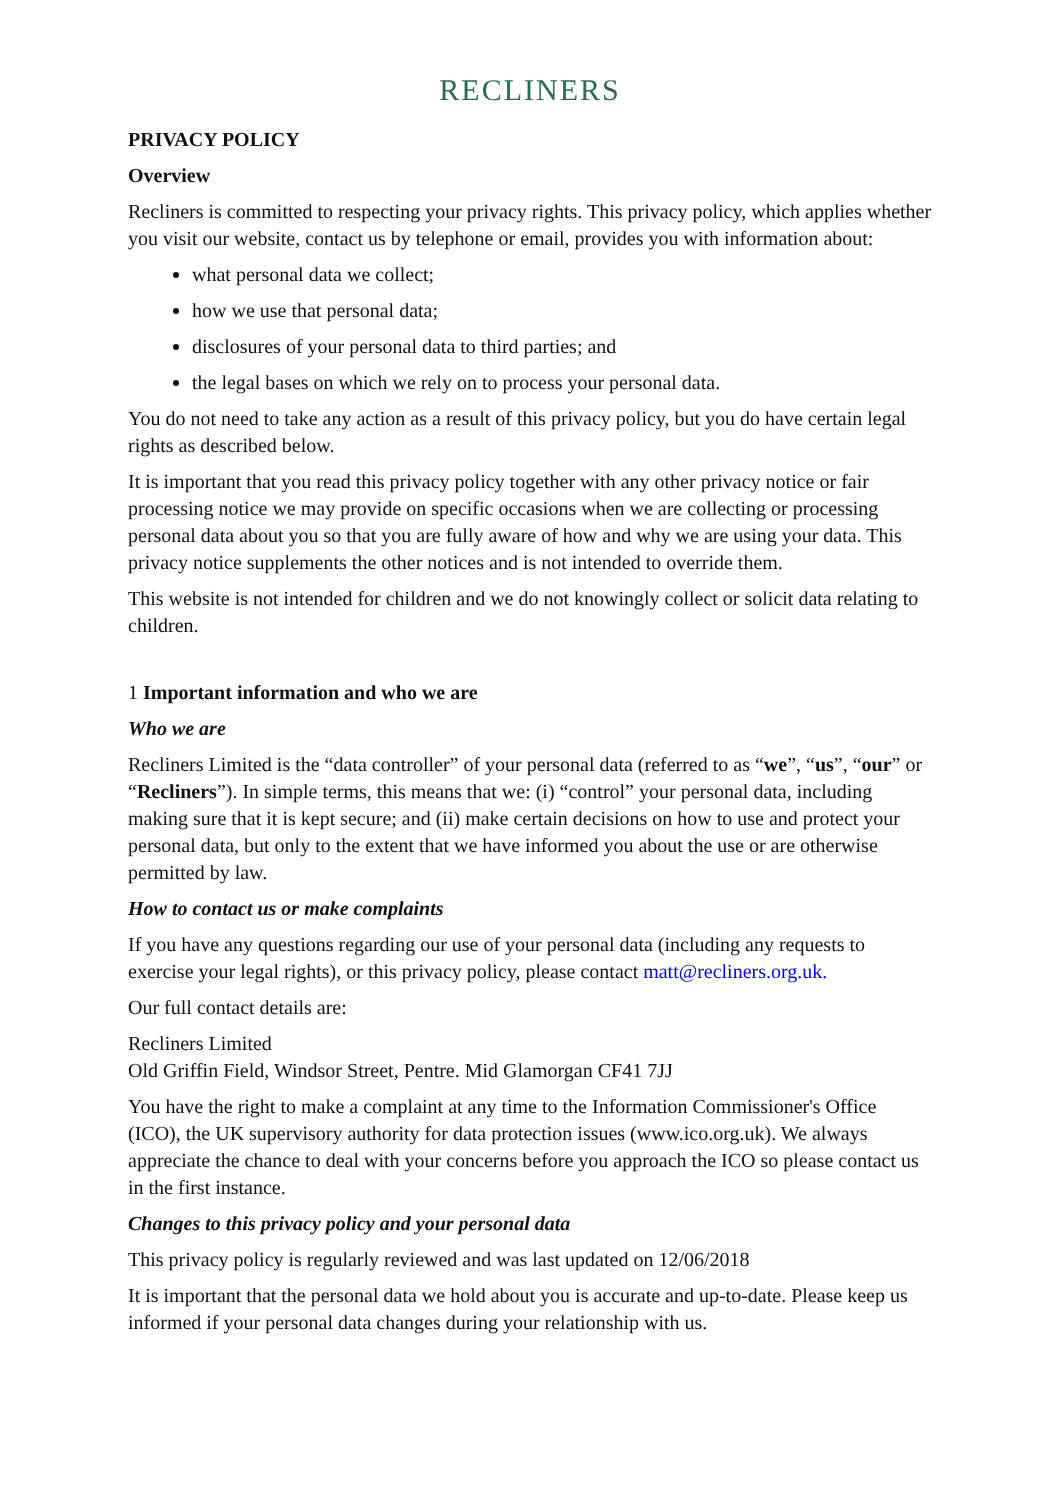RECLINERS
PRIVACY POLICY
Overview
Recliners is committed to respecting your privacy rights. This privacy policy, which applies whether you visit our website, contact us by telephone or email, provides you with information about:
what personal data we collect;
how we use that personal data;
disclosures of your personal data to third parties; and
the legal bases on which we rely on to process your personal data.
You do not need to take any action as a result of this privacy policy, but you do have certain legal rights as described below.
It is important that you read this privacy policy together with any other privacy notice or fair processing notice we may provide on specific occasions when we are collecting or processing personal data about you so that you are fully aware of how and why we are using your data. This privacy notice supplements the other notices and is not intended to override them.
This website is not intended for children and we do not knowingly collect or solicit data relating to children.
1 Important information and who we are
Who we are
Recliners Limited is the “data controller” of your personal data (referred to as “we”, “us”, “our” or “Recliners”). In simple terms, this means that we: (i) “control” your personal data, including making sure that it is kept secure; and (ii) make certain decisions on how to use and protect your personal data, but only to the extent that we have informed you about the use or are otherwise permitted by law.
How to contact us or make complaints
If you have any questions regarding our use of your personal data (including any requests to exercise your legal rights), or this privacy policy, please contact matt@recliners.org.uk.
Our full contact details are:
Recliners Limited
Old Griffin Field, Windsor Street, Pentre. Mid Glamorgan CF41 7JJ
You have the right to make a complaint at any time to the Information Commissioner's Office (ICO), the UK supervisory authority for data protection issues (www.ico.org.uk). We always appreciate the chance to deal with your concerns before you approach the ICO so please contact us in the first instance.
Changes to this privacy policy and your personal data
This privacy policy is regularly reviewed and was last updated on 12/06/2018
It is important that the personal data we hold about you is accurate and up-to-date. Please keep us informed if your personal data changes during your relationship with us.